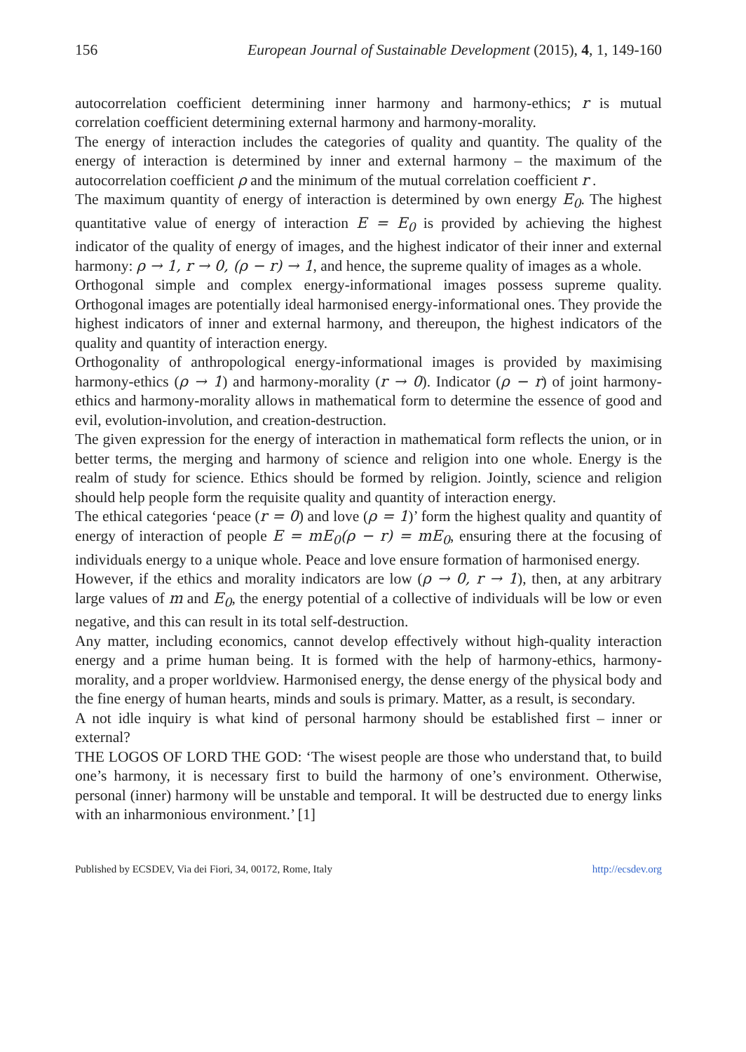156 European Journal of Sustainable Development (2015), 4, 1, 149-160
autocorrelation coefficient determining inner harmony and harmony-ethics; r is mutual correlation coefficient determining external harmony and harmony-morality.
The energy of interaction includes the categories of quality and quantity. The quality of the energy of interaction is determined by inner and external harmony – the maximum of the autocorrelation coefficient ρ and the minimum of the mutual correlation coefficient r .
The maximum quantity of energy of interaction is determined by own energy E<sub>0</sub>. The highest quantitative value of energy of interaction E = E<sub>0</sub> is provided by achieving the highest indicator of the quality of energy of images, and the highest indicator of their inner and external harmony: ρ → 1, r → 0, (ρ − r) → 1, and hence, the supreme quality of images as a whole.
Orthogonal simple and complex energy-informational images possess supreme quality. Orthogonal images are potentially ideal harmonised energy-informational ones. They provide the highest indicators of inner and external harmony, and thereupon, the highest indicators of the quality and quantity of interaction energy.
Orthogonality of anthropological energy-informational images is provided by maximising harmony-ethics (ρ → 1) and harmony-morality (r → 0). Indicator (ρ − r) of joint harmony-ethics and harmony-morality allows in mathematical form to determine the essence of good and evil, evolution-involution, and creation-destruction.
The given expression for the energy of interaction in mathematical form reflects the union, or in better terms, the merging and harmony of science and religion into one whole. Energy is the realm of study for science. Ethics should be formed by religion. Jointly, science and religion should help people form the requisite quality and quantity of interaction energy.
The ethical categories ‘peace (r = 0) and love (ρ = 1)’ form the highest quality and quantity of energy of interaction of people E = mE<sub>0</sub>(ρ − r) = mE<sub>0</sub>, ensuring there at the focusing of individuals energy to a unique whole. Peace and love ensure formation of harmonised energy.
However, if the ethics and morality indicators are low (ρ → 0, r → 1), then, at any arbitrary large values of m and E<sub>0</sub>, the energy potential of a collective of individuals will be low or even negative, and this can result in its total self-destruction.
Any matter, including economics, cannot develop effectively without high-quality interaction energy and a prime human being. It is formed with the help of harmony-ethics, harmony-morality, and a proper worldview. Harmonised energy, the dense energy of the physical body and the fine energy of human hearts, minds and souls is primary. Matter, as a result, is secondary.
A not idle inquiry is what kind of personal harmony should be established first – inner or external?
THE LOGOS OF LORD THE GOD: ‘The wisest people are those who understand that, to build one’s harmony, it is necessary first to build the harmony of one’s environment. Otherwise, personal (inner) harmony will be unstable and temporal. It will be destructed due to energy links with an inharmonious environment.’ [1]
Published by ECSDEV, Via dei Fiori, 34, 00172, Rome, Italy http://ecsdev.org